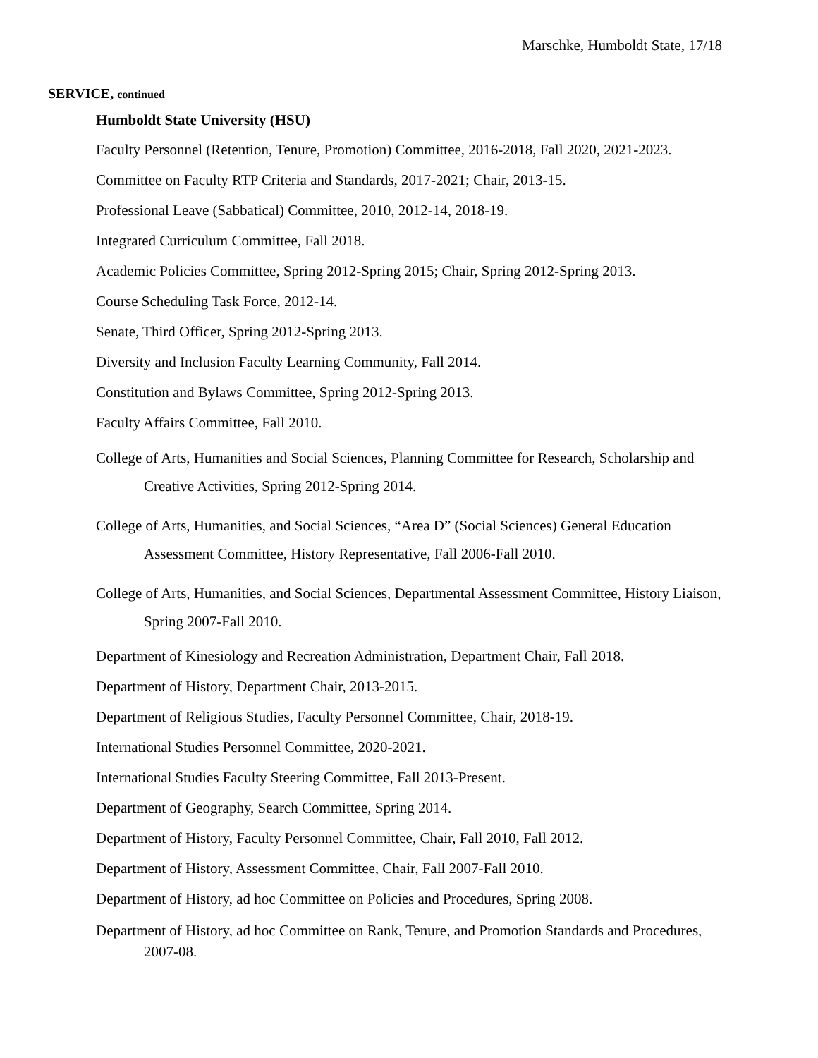Marschke, Humboldt State, 17/18
SERVICE, continued
Humboldt State University (HSU)
Faculty Personnel (Retention, Tenure, Promotion) Committee, 2016-2018, Fall 2020, 2021-2023.
Committee on Faculty RTP Criteria and Standards, 2017-2021; Chair, 2013-15.
Professional Leave (Sabbatical) Committee, 2010, 2012-14, 2018-19.
Integrated Curriculum Committee, Fall 2018.
Academic Policies Committee, Spring 2012-Spring 2015; Chair, Spring 2012-Spring 2013.
Course Scheduling Task Force, 2012-14.
Senate, Third Officer, Spring 2012-Spring 2013.
Diversity and Inclusion Faculty Learning Community, Fall 2014.
Constitution and Bylaws Committee, Spring 2012-Spring 2013.
Faculty Affairs Committee, Fall 2010.
College of Arts, Humanities and Social Sciences, Planning Committee for Research, Scholarship and Creative Activities, Spring 2012-Spring 2014.
College of Arts, Humanities, and Social Sciences, “Area D” (Social Sciences) General Education Assessment Committee, History Representative, Fall 2006-Fall 2010.
College of Arts, Humanities, and Social Sciences, Departmental Assessment Committee, History Liaison, Spring 2007-Fall 2010.
Department of Kinesiology and Recreation Administration, Department Chair, Fall 2018.
Department of History, Department Chair, 2013-2015.
Department of Religious Studies, Faculty Personnel Committee, Chair, 2018-19.
International Studies Personnel Committee, 2020-2021.
International Studies Faculty Steering Committee, Fall 2013-Present.
Department of Geography, Search Committee, Spring 2014.
Department of History, Faculty Personnel Committee, Chair, Fall 2010, Fall 2012.
Department of History, Assessment Committee, Chair, Fall 2007-Fall 2010.
Department of History, ad hoc Committee on Policies and Procedures, Spring 2008.
Department of History, ad hoc Committee on Rank, Tenure, and Promotion Standards and Procedures, 2007-08.